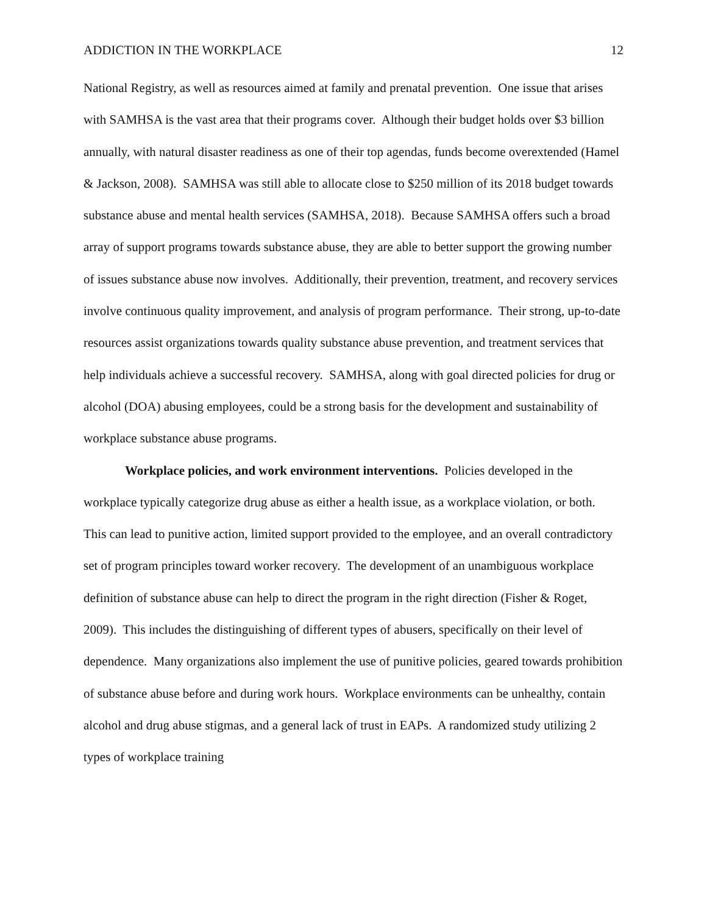ADDICTION IN THE WORKPLACE 12
National Registry, as well as resources aimed at family and prenatal prevention. One issue that arises with SAMHSA is the vast area that their programs cover. Although their budget holds over $3 billion annually, with natural disaster readiness as one of their top agendas, funds become overextended (Hamel & Jackson, 2008). SAMHSA was still able to allocate close to $250 million of its 2018 budget towards substance abuse and mental health services (SAMHSA, 2018). Because SAMHSA offers such a broad array of support programs towards substance abuse, they are able to better support the growing number of issues substance abuse now involves. Additionally, their prevention, treatment, and recovery services involve continuous quality improvement, and analysis of program performance. Their strong, up-to-date resources assist organizations towards quality substance abuse prevention, and treatment services that help individuals achieve a successful recovery. SAMHSA, along with goal directed policies for drug or alcohol (DOA) abusing employees, could be a strong basis for the development and sustainability of workplace substance abuse programs.
Workplace policies, and work environment interventions. Policies developed in the workplace typically categorize drug abuse as either a health issue, as a workplace violation, or both. This can lead to punitive action, limited support provided to the employee, and an overall contradictory set of program principles toward worker recovery. The development of an unambiguous workplace definition of substance abuse can help to direct the program in the right direction (Fisher & Roget, 2009). This includes the distinguishing of different types of abusers, specifically on their level of dependence. Many organizations also implement the use of punitive policies, geared towards prohibition of substance abuse before and during work hours. Workplace environments can be unhealthy, contain alcohol and drug abuse stigmas, and a general lack of trust in EAPs. A randomized study utilizing 2 types of workplace training